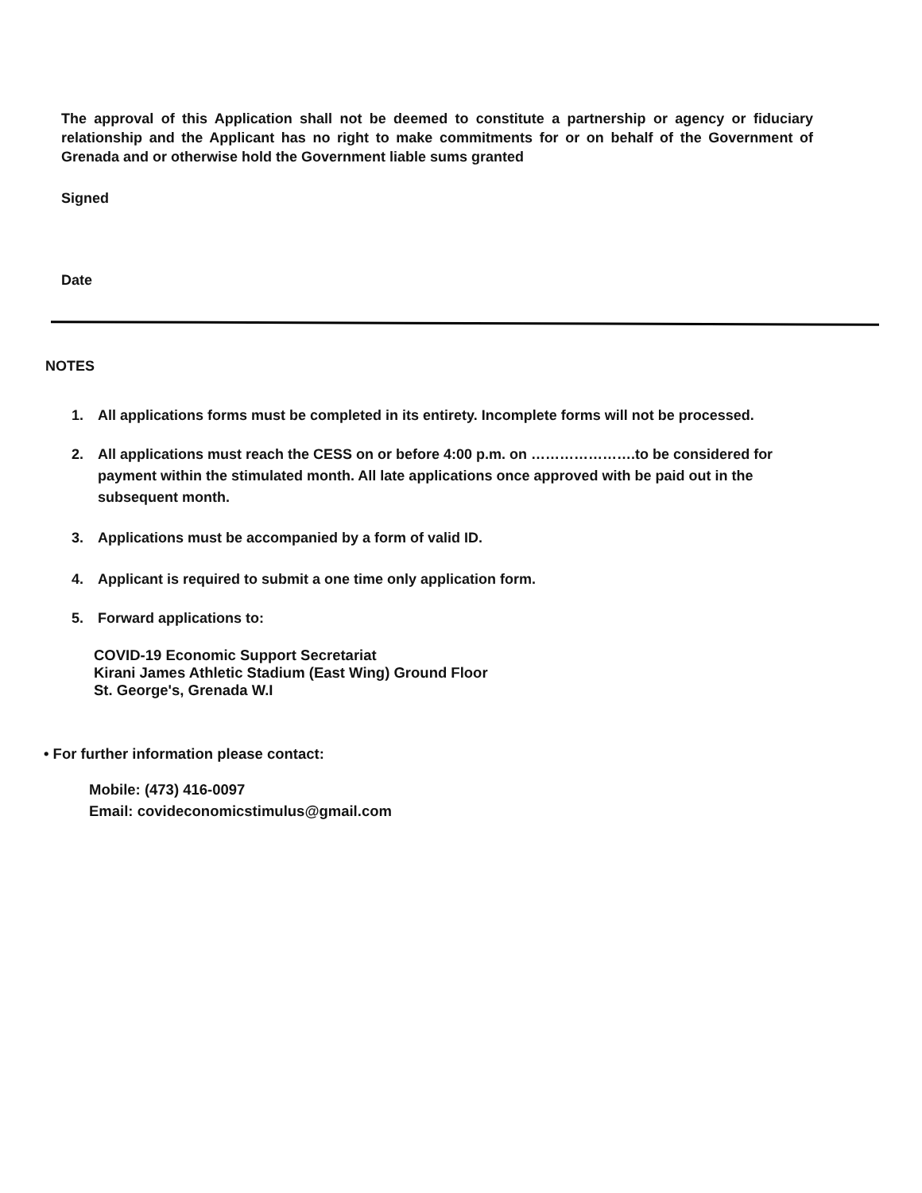The approval of this Application shall not be deemed to constitute a partnership or agency or fiduciary relationship and the Applicant has no right to make commitments for or on behalf of the Government of Grenada and or otherwise hold the Government liable sums granted
Signed
Date
NOTES
1. All applications forms must be completed in its entirety. Incomplete forms will not be processed.
2. All applications must reach the CESS on or before 4:00 p.m. on ………………….to be considered for payment within the stimulated month. All late applications once approved with be paid out in the subsequent month.
3. Applications must be accompanied by a form of valid ID.
4. Applicant is required to submit a one time only application form.
5. Forward applications to:
COVID-19 Economic Support Secretariat
Kirani James Athletic Stadium (East Wing) Ground Floor
St. George's, Grenada W.I
• For further information please contact:
Mobile: (473) 416-0097
Email: covideconomicstimulus@gmail.com